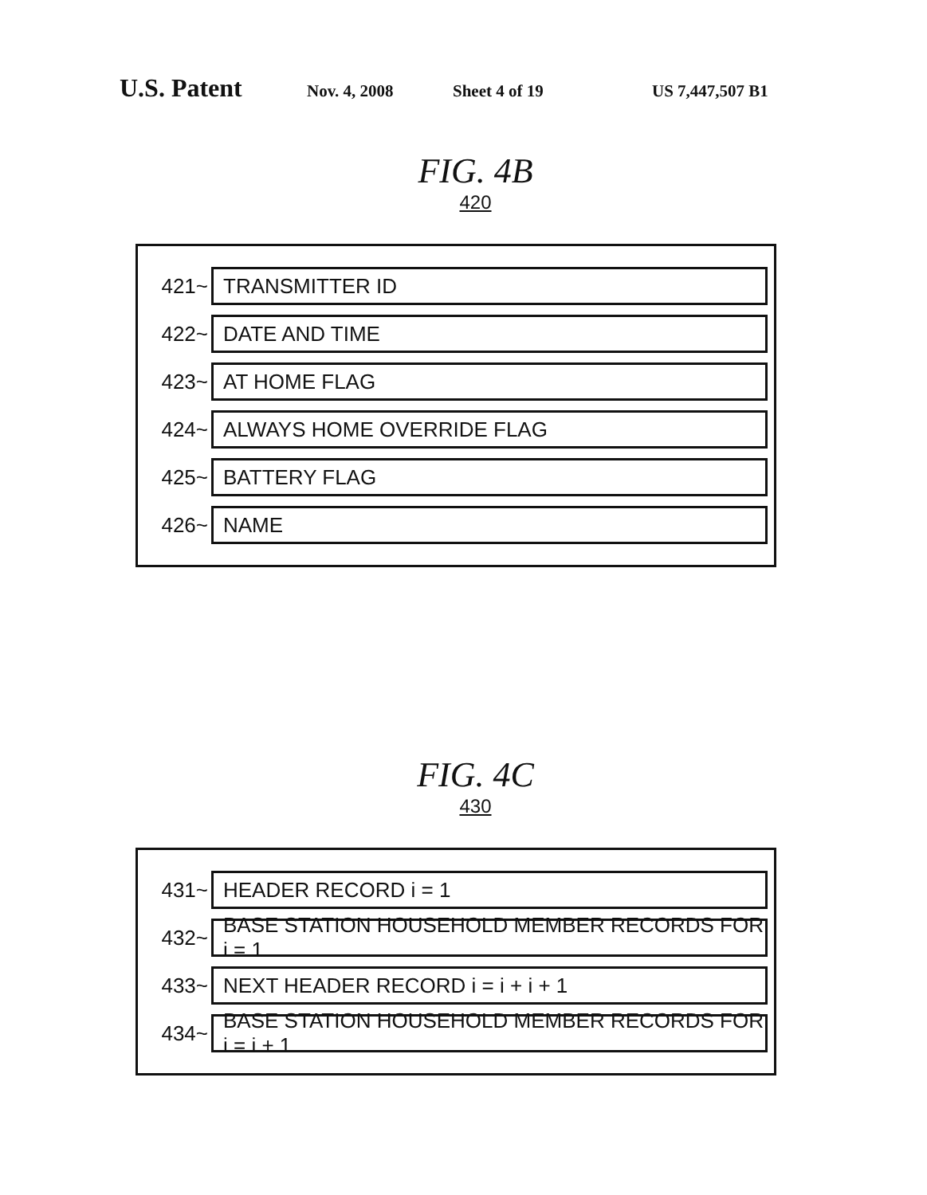U.S. Patent Nov. 4, 2008 Sheet 4 of 19 US 7,447,507 B1
FIG. 4B
420
421~ TRANSMITTER ID
422~ DATE AND TIME
423~ AT HOME FLAG
424~ ALWAYS HOME OVERRIDE FLAG
425~ BATTERY FLAG
426~ NAME
FIG. 4C
430
431~ HEADER RECORD i = 1
432~ BASE STATION HOUSEHOLD MEMBER RECORDS FOR i = 1
433~ NEXT HEADER RECORD i = i + i + 1
434~ BASE STATION HOUSEHOLD MEMBER RECORDS FOR i = i + 1